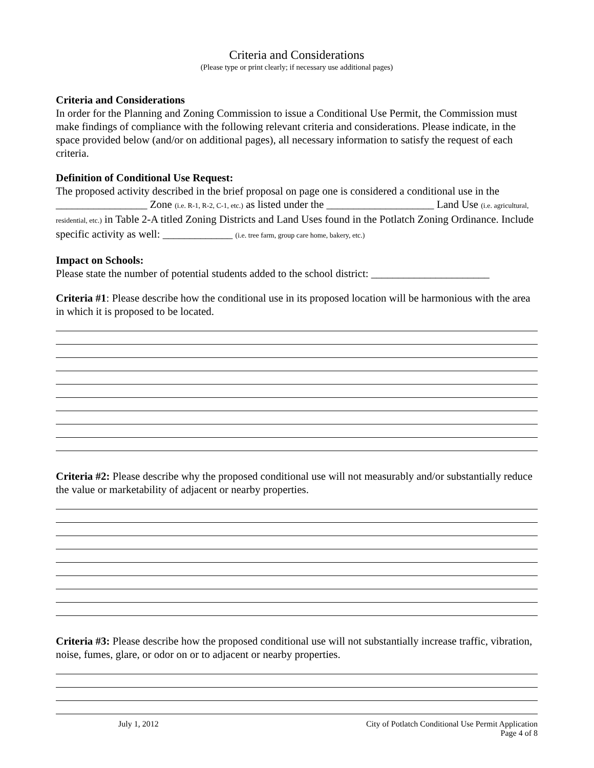Criteria and Considerations
(Please type or print clearly; if necessary use additional pages)
Criteria and Considerations
In order for the Planning and Zoning Commission to issue a Conditional Use Permit, the Commission must make findings of compliance with the following relevant criteria and considerations. Please indicate, in the space provided below (and/or on additional pages), all necessary information to satisfy the request of each criteria.
Definition of Conditional Use Request:
The proposed activity described in the brief proposal on page one is considered a conditional use in the _________________ Zone (i.e. R-1, R-2, C-1, etc.) as listed under the ____________________ Land Use (i.e. agricultural, residential, etc.) in Table 2-A titled Zoning Districts and Land Uses found in the Potlatch Zoning Ordinance. Include specific activity as well: _____________ (i.e. tree farm, group care home, bakery, etc.)
Impact on Schools:
Please state the number of potential students added to the school district: ______________________
Criteria #1: Please describe how the conditional use in its proposed location will be harmonious with the area in which it is proposed to be located.
Criteria #2: Please describe why the proposed conditional use will not measurably and/or substantially reduce the value or marketability of adjacent or nearby properties.
Criteria #3: Please describe how the proposed conditional use will not substantially increase traffic, vibration, noise, fumes, glare, or odor on or to adjacent or nearby properties.
July 1, 2012 City of Potlatch Conditional Use Permit Application
Page 4 of 8